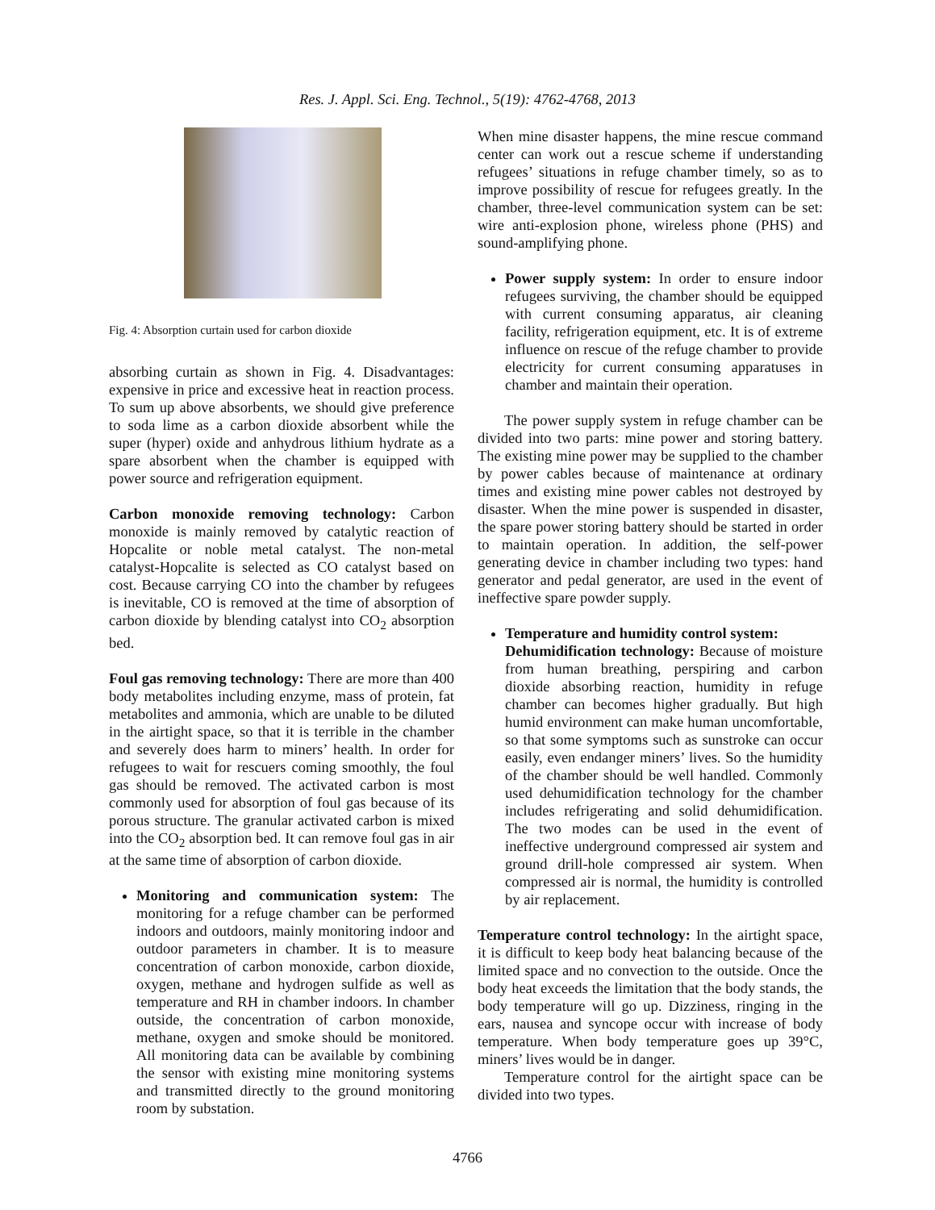Res. J. Appl. Sci. Eng. Technol., 5(19): 4762-4768, 2013
Fig. 4: Absorption curtain used for carbon dioxide
absorbing curtain as shown in Fig. 4. Disadvantages: expensive in price and excessive heat in reaction process. To sum up above absorbents, we should give preference to soda lime as a carbon dioxide absorbent while the super (hyper) oxide and anhydrous lithium hydrate as a spare absorbent when the chamber is equipped with power source and refrigeration equipment.
Carbon monoxide removing technology: Carbon monoxide is mainly removed by catalytic reaction of Hopcalite or noble metal catalyst. The non-metal catalyst-Hopcalite is selected as CO catalyst based on cost. Because carrying CO into the chamber by refugees is inevitable, CO is removed at the time of absorption of carbon dioxide by blending catalyst into CO<sub>2</sub> absorption bed.
Foul gas removing technology: There are more than 400 body metabolites including enzyme, mass of protein, fat metabolites and ammonia, which are unable to be diluted in the airtight space, so that it is terrible in the chamber and severely does harm to miners’ health. In order for refugees to wait for rescuers coming smoothly, the foul gas should be removed. The activated carbon is most commonly used for absorption of foul gas because of its porous structure. The granular activated carbon is mixed into the CO<sub>2</sub> absorption bed. It can remove foul gas in air at the same time of absorption of carbon dioxide.
Monitoring and communication system: The monitoring for a refuge chamber can be performed indoors and outdoors, mainly monitoring indoor and outdoor parameters in chamber. It is to measure concentration of carbon monoxide, carbon dioxide, oxygen, methane and hydrogen sulfide as well as temperature and RH in chamber indoors. In chamber outside, the concentration of carbon monoxide, methane, oxygen and smoke should be monitored. All monitoring data can be available by combining the sensor with existing mine monitoring systems and transmitted directly to the ground monitoring room by substation.
When mine disaster happens, the mine rescue command center can work out a rescue scheme if understanding refugees’ situations in refuge chamber timely, so as to improve possibility of rescue for refugees greatly. In the chamber, three-level communication system can be set: wire anti-explosion phone, wireless phone (PHS) and sound-amplifying phone.
Power supply system: In order to ensure indoor refugees surviving, the chamber should be equipped with current consuming apparatus, air cleaning facility, refrigeration equipment, etc. It is of extreme influence on rescue of the refuge chamber to provide electricity for current consuming apparatuses in chamber and maintain their operation.
The power supply system in refuge chamber can be divided into two parts: mine power and storing battery. The existing mine power may be supplied to the chamber by power cables because of maintenance at ordinary times and existing mine power cables not destroyed by disaster. When the mine power is suspended in disaster, the spare power storing battery should be started in order to maintain operation. In addition, the self-power generating device in chamber including two types: hand generator and pedal generator, are used in the event of ineffective spare powder supply.
Temperature and humidity control system:
Dehumidification technology: Because of moisture from human breathing, perspiring and carbon dioxide absorbing reaction, humidity in refuge chamber can becomes higher gradually. But high humid environment can make human uncomfortable, so that some symptoms such as sunstroke can occur easily, even endanger miners’ lives. So the humidity of the chamber should be well handled. Commonly used dehumidification technology for the chamber includes refrigerating and solid dehumidification. The two modes can be used in the event of ineffective underground compressed air system and ground drill-hole compressed air system. When compressed air is normal, the humidity is controlled by air replacement.
Temperature control technology: In the airtight space, it is difficult to keep body heat balancing because of the limited space and no convection to the outside. Once the body heat exceeds the limitation that the body stands, the body temperature will go up. Dizziness, ringing in the ears, nausea and syncope occur with increase of body temperature. When body temperature goes up 39°C, miners’ lives would be in danger.
Temperature control for the airtight space can be divided into two types.
4766